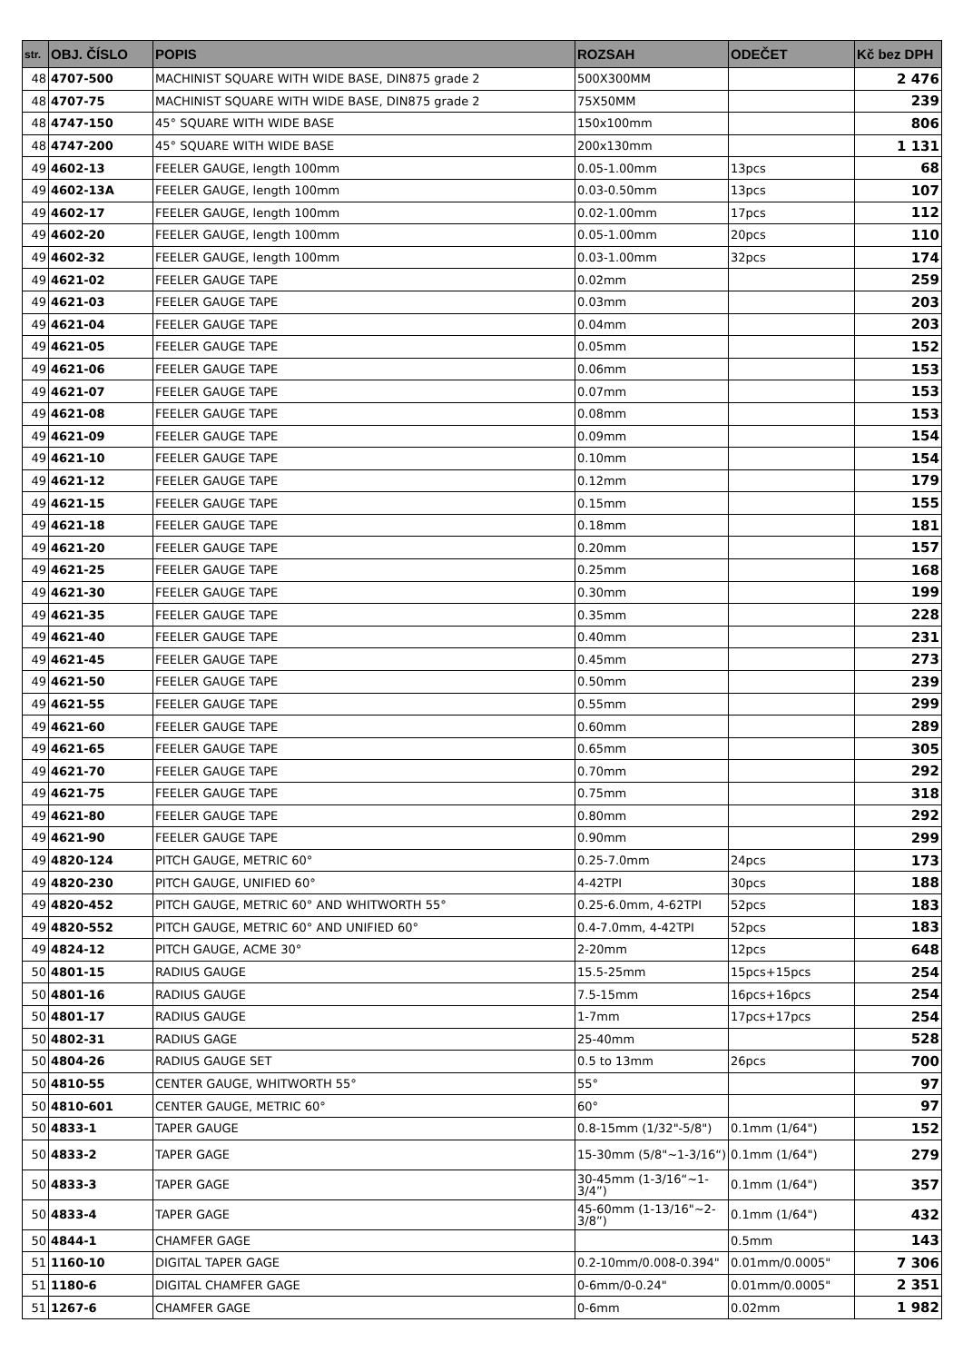| str. | OBJ. ČÍSLO | POPIS | ROZSAH | ODEČET | Kč bez DPH |
| --- | --- | --- | --- | --- | --- |
| 48 | 4707-500 | MACHINIST SQUARE WITH WIDE BASE, DIN875 grade 2 | 500X300MM | | 2 476 |
| 48 | 4707-75 | MACHINIST SQUARE WITH WIDE BASE, DIN875 grade 2 | 75X50MM | | 239 |
| 48 | 4747-150 | 45° SQUARE WITH WIDE BASE | 150x100mm | | 806 |
| 48 | 4747-200 | 45° SQUARE WITH WIDE BASE | 200x130mm | | 1 131 |
| 49 | 4602-13 | FEELER GAUGE, length 100mm | 0.05-1.00mm | 13pcs | 68 |
| 49 | 4602-13A | FEELER GAUGE, length 100mm | 0.03-0.50mm | 13pcs | 107 |
| 49 | 4602-17 | FEELER GAUGE, length 100mm | 0.02-1.00mm | 17pcs | 112 |
| 49 | 4602-20 | FEELER GAUGE, length 100mm | 0.05-1.00mm | 20pcs | 110 |
| 49 | 4602-32 | FEELER GAUGE, length 100mm | 0.03-1.00mm | 32pcs | 174 |
| 49 | 4621-02 | FEELER GAUGE TAPE | 0.02mm | | 259 |
| 49 | 4621-03 | FEELER GAUGE TAPE | 0.03mm | | 203 |
| 49 | 4621-04 | FEELER GAUGE TAPE | 0.04mm | | 203 |
| 49 | 4621-05 | FEELER GAUGE TAPE | 0.05mm | | 152 |
| 49 | 4621-06 | FEELER GAUGE TAPE | 0.06mm | | 153 |
| 49 | 4621-07 | FEELER GAUGE TAPE | 0.07mm | | 153 |
| 49 | 4621-08 | FEELER GAUGE TAPE | 0.08mm | | 153 |
| 49 | 4621-09 | FEELER GAUGE TAPE | 0.09mm | | 154 |
| 49 | 4621-10 | FEELER GAUGE TAPE | 0.10mm | | 154 |
| 49 | 4621-12 | FEELER GAUGE TAPE | 0.12mm | | 179 |
| 49 | 4621-15 | FEELER GAUGE TAPE | 0.15mm | | 155 |
| 49 | 4621-18 | FEELER GAUGE TAPE | 0.18mm | | 181 |
| 49 | 4621-20 | FEELER GAUGE TAPE | 0.20mm | | 157 |
| 49 | 4621-25 | FEELER GAUGE TAPE | 0.25mm | | 168 |
| 49 | 4621-30 | FEELER GAUGE TAPE | 0.30mm | | 199 |
| 49 | 4621-35 | FEELER GAUGE TAPE | 0.35mm | | 228 |
| 49 | 4621-40 | FEELER GAUGE TAPE | 0.40mm | | 231 |
| 49 | 4621-45 | FEELER GAUGE TAPE | 0.45mm | | 273 |
| 49 | 4621-50 | FEELER GAUGE TAPE | 0.50mm | | 239 |
| 49 | 4621-55 | FEELER GAUGE TAPE | 0.55mm | | 299 |
| 49 | 4621-60 | FEELER GAUGE TAPE | 0.60mm | | 289 |
| 49 | 4621-65 | FEELER GAUGE TAPE | 0.65mm | | 305 |
| 49 | 4621-70 | FEELER GAUGE TAPE | 0.70mm | | 292 |
| 49 | 4621-75 | FEELER GAUGE TAPE | 0.75mm | | 318 |
| 49 | 4621-80 | FEELER GAUGE TAPE | 0.80mm | | 292 |
| 49 | 4621-90 | FEELER GAUGE TAPE | 0.90mm | | 299 |
| 49 | 4820-124 | PITCH GAUGE, METRIC 60° | 0.25-7.0mm | 24pcs | 173 |
| 49 | 4820-230 | PITCH GAUGE, UNIFIED 60° | 4-42TPI | 30pcs | 188 |
| 49 | 4820-452 | PITCH GAUGE, METRIC 60° AND WHITWORTH 55° | 0.25-6.0mm, 4-62TPI | 52pcs | 183 |
| 49 | 4820-552 | PITCH GAUGE, METRIC 60° AND UNIFIED 60° | 0.4-7.0mm, 4-42TPI | 52pcs | 183 |
| 49 | 4824-12 | PITCH GAUGE, ACME 30° | 2-20mm | 12pcs | 648 |
| 50 | 4801-15 | RADIUS GAUGE | 15.5-25mm | 15pcs+15pcs | 254 |
| 50 | 4801-16 | RADIUS GAUGE | 7.5-15mm | 16pcs+16pcs | 254 |
| 50 | 4801-17 | RADIUS GAUGE | 1-7mm | 17pcs+17pcs | 254 |
| 50 | 4802-31 | RADIUS GAGE | 25-40mm | | 528 |
| 50 | 4804-26 | RADIUS GAUGE SET | 0.5 to 13mm | 26pcs | 700 |
| 50 | 4810-55 | CENTER GAUGE, WHITWORTH 55° | 55° | | 97 |
| 50 | 4810-601 | CENTER GAUGE, METRIC 60° | 60° | | 97 |
| 50 | 4833-1 | TAPER GAUGE | 0.8-15mm (1/32"-5/8") | 0.1mm (1/64") | 152 |
| 50 | 4833-2 | TAPER GAGE | 15-30mm (5/8"~1-3/16“) | 0.1mm (1/64") | 279 |
| 50 | 4833-3 | TAPER GAGE | 30-45mm (1-3/16“~1-3/4”) | 0.1mm (1/64") | 357 |
| 50 | 4833-4 | TAPER GAGE | 45-60mm (1-13/16"~2-3/8”) | 0.1mm (1/64") | 432 |
| 50 | 4844-1 | CHAMFER GAGE | | 0.5mm | 143 |
| 51 | 1160-10 | DIGITAL TAPER GAGE | 0.2-10mm/0.008-0.394" | 0.01mm/0.0005" | 7 306 |
| 51 | 1180-6 | DIGITAL CHAMFER GAGE | 0-6mm/0-0.24" | 0.01mm/0.0005" | 2 351 |
| 51 | 1267-6 | CHAMFER GAGE | 0-6mm | 0.02mm | 1 982 |